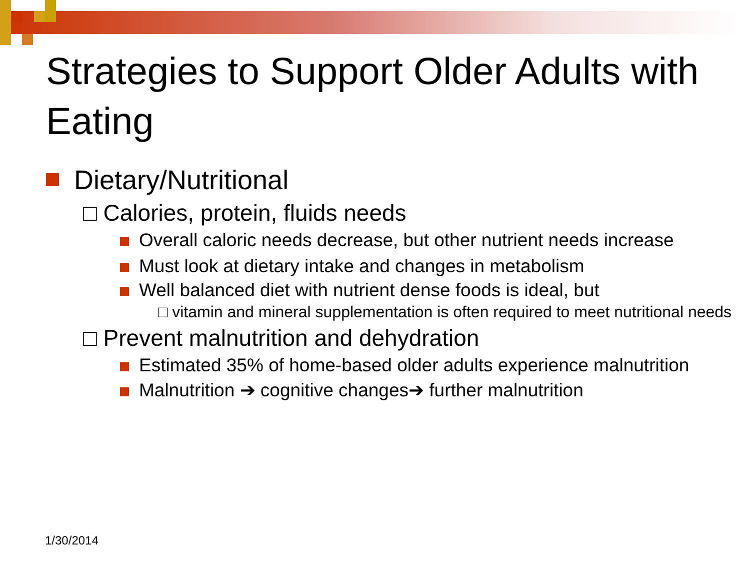Strategies to Support Older Adults with Eating
Dietary/Nutritional
□ Calories, protein, fluids needs
Overall caloric needs decrease, but other nutrient needs increase
Must look at dietary intake and changes in metabolism
Well balanced diet with nutrient dense foods is ideal, but
□ vitamin and mineral supplementation is often required to meet nutritional needs
□ Prevent malnutrition and dehydration
Estimated 35% of home-based older adults experience malnutrition
Malnutrition ➔ cognitive changes➔ further malnutrition
1/30/2014